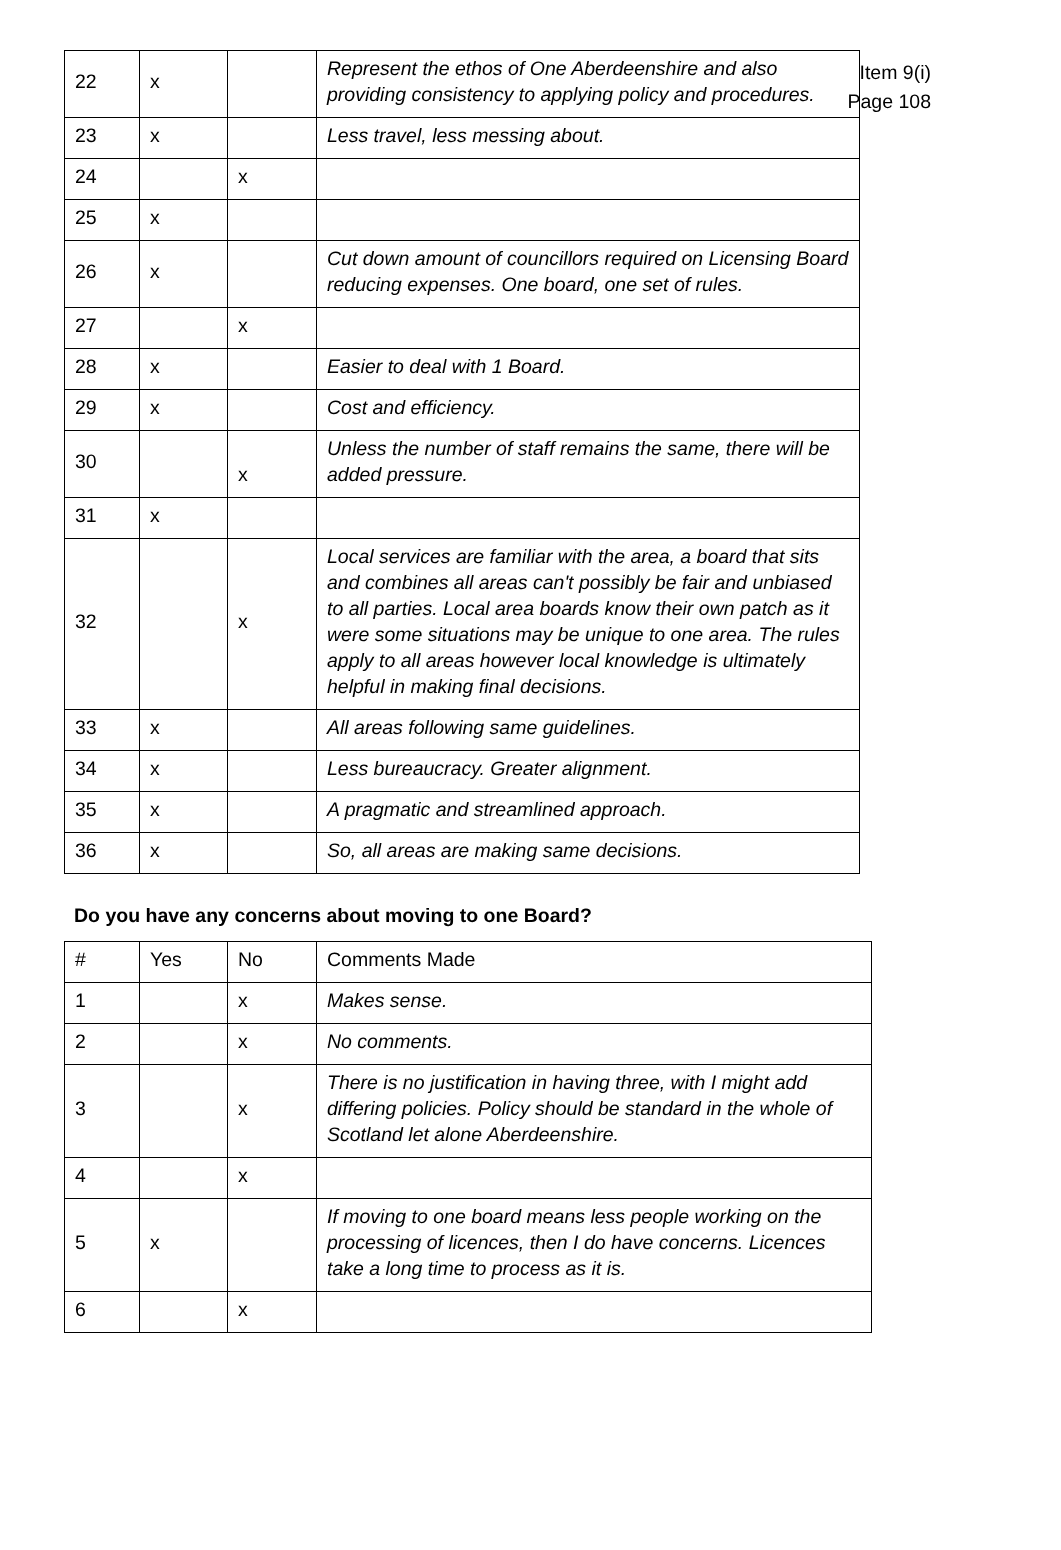Item 9(i)
Page 108
| 22 | x | | Represent the ethos of One Aberdeenshire and also providing consistency to applying policy and procedures. |
| 23 | x | | Less travel, less messing about. |
| 24 | | x | |
| 25 | x | | |
| 26 | x | | Cut down amount of councillors required on Licensing Board reducing expenses. One board, one set of rules. |
| 27 | | x | |
| 28 | x | | Easier to deal with 1 Board. |
| 29 | x | | Cost and efficiency. |
| 30 | | x | Unless the number of staff remains the same, there will be added pressure. |
| 31 | x | | |
| 32 | | x | Local services are familiar with the area, a board that sits and combines all areas can't possibly be fair and unbiased to all parties. Local area boards know their own patch as it were some situations may be unique to one area. The rules apply to all areas however local knowledge is ultimately helpful in making final decisions. |
| 33 | x | | All areas following same guidelines. |
| 34 | x | | Less bureaucracy. Greater alignment. |
| 35 | x | | A pragmatic and streamlined approach. |
| 36 | x | | So, all areas are making same decisions. |
Do you have any concerns about moving to one Board?
| # | Yes | No | Comments Made |
| 1 | | x | Makes sense. |
| 2 | | x | No comments. |
| 3 | | x | There is no justification in having three, with I might add differing policies. Policy should be standard in the whole of Scotland let alone Aberdeenshire. |
| 4 | | x | |
| 5 | x | | If moving to one board means less people working on the processing of licences, then I do have concerns. Licences take a long time to process as it is. |
| 6 | | x | |